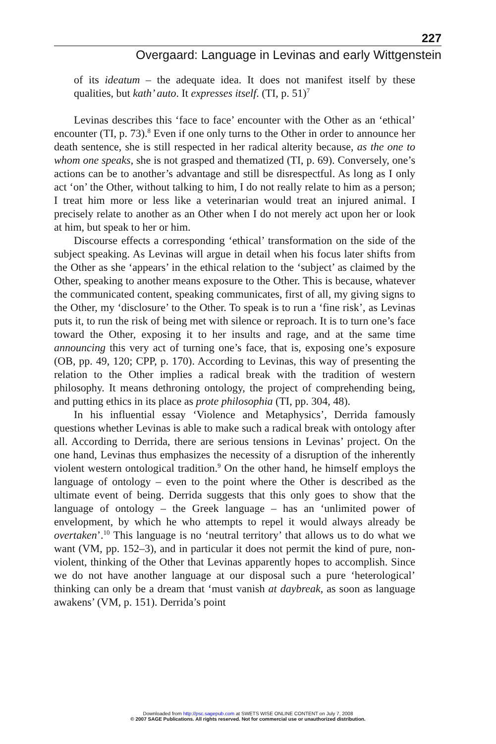227
Overgaard: Language in Levinas and early Wittgenstein
of its ideatum – the adequate idea. It does not manifest itself by these qualities, but kath’ auto. It expresses itself. (TI, p. 51)<sup>7</sup>
Levinas describes this ‘face to face’ encounter with the Other as an ‘ethical’ encounter (TI, p. 73).<sup>8</sup> Even if one only turns to the Other in order to announce her death sentence, she is still respected in her radical alterity because, as the one to whom one speaks, she is not grasped and thematized (TI, p. 69). Conversely, one’s actions can be to another’s advantage and still be disrespectful. As long as I only act ‘on’ the Other, without talking to him, I do not really relate to him as a person; I treat him more or less like a veterinarian would treat an injured animal. I precisely relate to another as an Other when I do not merely act upon her or look at him, but speak to her or him.
Discourse effects a corresponding ‘ethical’ transformation on the side of the subject speaking. As Levinas will argue in detail when his focus later shifts from the Other as she ‘appears’ in the ethical relation to the ‘subject’ as claimed by the Other, speaking to another means exposure to the Other. This is because, whatever the communicated content, speaking communicates, first of all, my giving signs to the Other, my ‘disclosure’ to the Other. To speak is to run a ‘fine risk’, as Levinas puts it, to run the risk of being met with silence or reproach. It is to turn one’s face toward the Other, exposing it to her insults and rage, and at the same time announcing this very act of turning one’s face, that is, exposing one’s exposure (OB, pp. 49, 120; CPP, p. 170). According to Levinas, this way of presenting the relation to the Other implies a radical break with the tradition of western philosophy. It means dethroning ontology, the project of comprehending being, and putting ethics in its place as prote philosophia (TI, pp. 304, 48).
In his influential essay ‘Violence and Metaphysics’, Derrida famously questions whether Levinas is able to make such a radical break with ontology after all. According to Derrida, there are serious tensions in Levinas’ project. On the one hand, Levinas thus emphasizes the necessity of a disruption of the inherently violent western ontological tradition.<sup>9</sup> On the other hand, he himself employs the language of ontology – even to the point where the Other is described as the ultimate event of being. Derrida suggests that this only goes to show that the language of ontology – the Greek language – has an ‘unlimited power of envelopment, by which he who attempts to repel it would always already be overtaken’.<sup>10</sup> This language is no ‘neutral territory’ that allows us to do what we want (VM, pp. 152–3), and in particular it does not permit the kind of pure, non-violent, thinking of the Other that Levinas apparently hopes to accomplish. Since we do not have another language at our disposal such a pure ‘heterological’ thinking can only be a dream that ‘must vanish at daybreak, as soon as language awakens’ (VM, p. 151). Derrida’s point
Downloaded from http://psc.sagepub.com at SWETS WISE ONLINE CONTENT on July 7, 2008
© 2007 SAGE Publications. All rights reserved. Not for commercial use or unauthorized distribution.